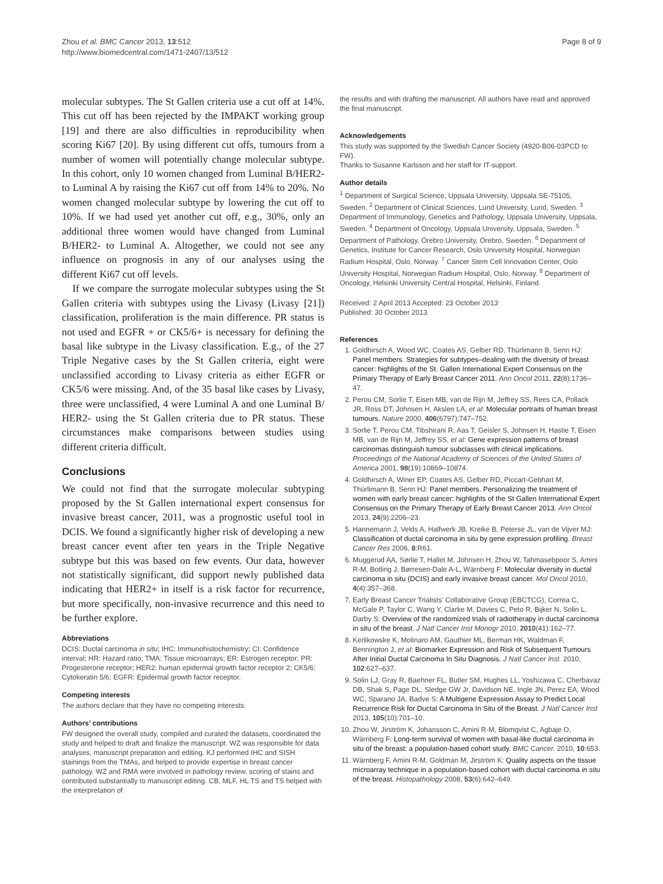Zhou et al. BMC Cancer 2013, 13:512
http://www.biomedcentral.com/1471-2407/13/512
Page 8 of 9
molecular subtypes. The St Gallen criteria use a cut off at 14%. This cut off has been rejected by the IMPAKT working group [19] and there are also difficulties in reproducibility when scoring Ki67 [20]. By using different cut offs, tumours from a number of women will potentially change molecular subtype. In this cohort, only 10 women changed from Luminal B/HER2- to Luminal A by raising the Ki67 cut off from 14% to 20%. No women changed molecular subtype by lowering the cut off to 10%. If we had used yet another cut off, e.g., 30%, only an additional three women would have changed from Luminal B/HER2- to Luminal A. Altogether, we could not see any influence on prognosis in any of our analyses using the different Ki67 cut off levels.
If we compare the surrogate molecular subtypes using the St Gallen criteria with subtypes using the Livasy (Livasy [21]) classification, proliferation is the main difference. PR status is not used and EGFR + or CK5/6+ is necessary for defining the basal like subtype in the Livasy classification. E.g., of the 27 Triple Negative cases by the St Gallen criteria, eight were unclassified according to Livasy criteria as either EGFR or CK5/6 were missing. And, of the 35 basal like cases by Livasy, three were unclassified, 4 were Luminal A and one Luminal B/ HER2- using the St Gallen criteria due to PR status. These circumstances make comparisons between studies using different criteria difficult.
Conclusions
We could not find that the surrogate molecular subtyping proposed by the St Gallen international expert consensus for invasive breast cancer, 2011, was a prognostic useful tool in DCIS. We found a significantly higher risk of developing a new breast cancer event after ten years in the Triple Negative subtype but this was based on few events. Our data, however not statistically significant, did support newly published data indicating that HER2+ in itself is a risk factor for recurrence, but more specifically, non-invasive recurrence and this need to be further explore.
Abbreviations
DCIS: Ductal carcinoma in situ; IHC: Immunohistochemistry; CI: Confidence interval; HR: Hazard ratio; TMA: Tissue microarrays; ER: Estrogen receptor; PR: Progesterone receptor; HER2: human epidermal growth factor receptor 2; CK5/6: Cytokeratin 5/6; EGFR: Epidermal growth factor receptor.
Competing interests
The authors declare that they have no competing interests.
Authors’ contributions
FW designed the overall study, compiled and curated the datasets, coordinated the study and helped to draft and finalize the manuscript. WZ was responsible for data analyses, manuscript preparation and editing. KJ performed IHC and SISH stainings from the TMAs, and helped to provide expertise in breast cancer pathology. WZ and RMA were involved in pathology review, scoring of stains and contributed substantially to manuscript editing. CB, MLF, HL TS and TS helped with the interpretation of
the results and with drafting the manuscript. All authors have read and approved the final manuscript.
Acknowledgements
This study was supported by the Swedish Cancer Society (4920-B06-03PCD to FW).
Thanks to Susanne Karlsson and her staff for IT-support.
Author details
<sup>1</sup> Department of Surgical Science, Uppsala University, Uppsala SE-75105, Sweden. <sup>2</sup> Department of Clinical Sciences, Lund University, Lund, Sweden. <sup>3</sup> Department of Immunology, Genetics and Pathology, Uppsala University, Uppsala, Sweden. <sup>4</sup> Department of Oncology, Uppsala University, Uppsala, Sweden. <sup>5</sup> Department of Pathology, Örebro University, Örebro, Sweden. <sup>6</sup> Department of Genetics, Institute for Cancer Research, Oslo University Hospital, Norwegian Radium Hospital, Oslo, Norway. <sup>7</sup> Cancer Stem Cell Innovation Center, Oslo University Hospital, Norwegian Radium Hospital, Oslo, Norway. <sup>8</sup> Department of Oncology, Helsinki University Central Hospital, Helsinki, Finland.
Received: 2 April 2013 Accepted: 23 October 2013
Published: 30 October 2013
References
1. Goldhirsch A, Wood WC, Coates AS, Gelber RD, Thürlimann B, Senn HJ: Panel members. Strategies for subtypes–dealing with the diversity of breast cancer: highlights of the St. Gallen International Expert Consensus on the Primary Therapy of Early Breast Cancer 2011. Ann Oncol 2011, 22(8):1736–47.
2. Perou CM, Sorlie T, Eisen MB, van de Rijn M, Jeffrey SS, Rees CA, Pollack JR, Ross DT, Johnsen H, Akslen LA, et al: Molecular portraits of human breast tumours. Nature 2000, 406(6797):747–752.
3. Sorlie T, Perou CM, Tibshirani R, Aas T, Geisler S, Johnsen H, Hastie T, Eisen MB, van de Rijn M, Jeffrey SS, et al: Gene expression patterns of breast carcinomas distinguish tumour subclasses with clinical implications. Proceedings of the National Academy of Sciences of the United States of America 2001, 98(19):10869–10874.
4. Goldhirsch A, Winer EP, Coates AS, Gelber RD, Piccart-Gebhart M, Thürlimann B, Senn HJ: Panel members. Personalizing the treatment of women with early breast cancer: highlights of the St Gallen International Expert Consensus on the Primary Therapy of Early Breast Cancer 2013. Ann Oncol 2013, 24(9):2206–23.
5. Hannemann J, Velds A, Halfwerk JB, Kreike B, Peterse JL, van de Vijver MJ: Classification of ductal carcinoma in situ by gene expression profiling. Breast Cancer Res 2006, 8:R61.
6. Muggerud AA, Sørlie T, Hallet M, Johnsen H, Zhou W, Tahmasebpoor S, Amini R-M, Botling J, Børresen-Dale A-L, Wärnberg F: Molecular diversity in ductal carcinoma in situ (DCIS) and early invasive breast cancer. Mol Oncol 2010, 4(4):357–368.
7. Early Breast Cancer Trialists' Collaborative Group (EBCTCG), Correa C, McGale P, Taylor C, Wang Y, Clarke M, Davies C, Peto R, Bijker N, Solin L, Darby S: Overview of the randomized trials of radiotherapy in ductal carcinoma in situ of the breast. J Natl Cancer Inst Monogr 2010, 2010(41):162–77.
8. Kerlikowske K, Molinaro AM, Gauthier ML, Berman HK, Waldman F, Bennington J, et al: Biomarker Expression and Risk of Subsequent Tumours After Initial Ductal Carcinoma In Situ Diagnosis. J Natl Cancer Inst. 2010, 102:627–637.
9. Solin LJ, Gray R, Baehner FL, Butler SM, Hughes LL, Yoshizawa C, Cherbavaz DB, Shak S, Page DL, Sledge GW Jr, Davidson NE, Ingle JN, Perez EA, Wood WC, Sparano JA, Badve S: A Multigene Expression Assay to Predict Local Recurrence Risk for Ductal Carcinoma In Situ of the Breast. J Natl Cancer Inst 2013, 105(10):701–10.
10. Zhou W, Jirström K, Johansson C, Amini R-M, Blomqvist C, Agbaje O, Wärnberg F: Long-term survival of women with basal-like ductal carcinoma in situ of the breast: a population-based cohort study. BMC Cancer. 2010, 10:653.
11. Wärnberg F, Amini R-M, Goldman M, Jirström K: Quality aspects on the tissue microarray technique in a population-based cohort with ductal carcinoma in situ of the breast. Histopathology 2008, 53(6):642–649.